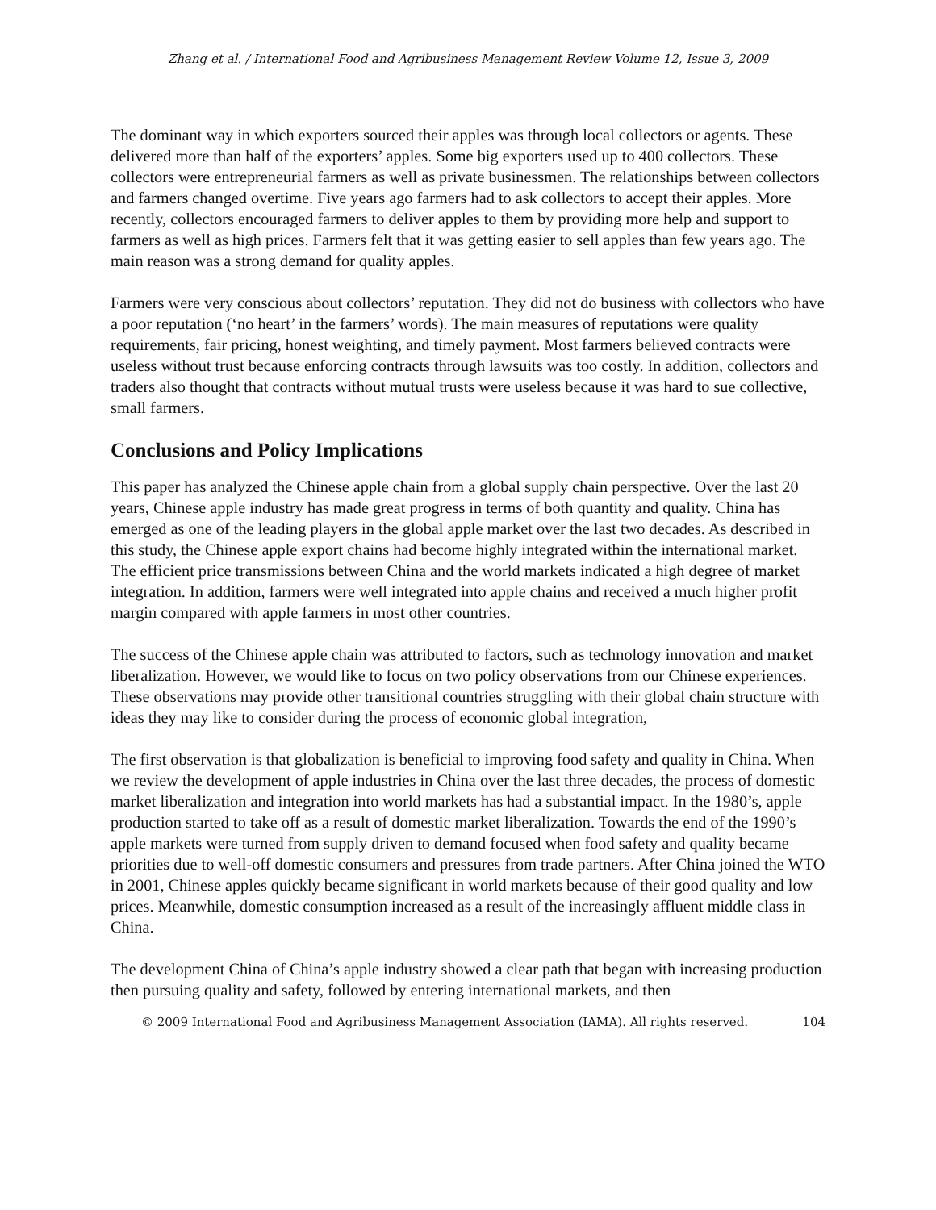Zhang et al. / International Food and Agribusiness Management Review Volume 12, Issue 3, 2009
The dominant way in which exporters sourced their apples was through local collectors or agents. These delivered more than half of the exporters’ apples. Some big exporters used up to 400 collectors. These collectors were entrepreneurial farmers as well as private businessmen. The relationships between collectors and farmers changed overtime. Five years ago farmers had to ask collectors to accept their apples. More recently, collectors encouraged farmers to deliver apples to them by providing more help and support to farmers as well as high prices. Farmers felt that it was getting easier to sell apples than few years ago. The main reason was a strong demand for quality apples.
Farmers were very conscious about collectors’ reputation. They did not do business with collectors who have a poor reputation (‘no heart’ in the farmers’ words). The main measures of reputations were quality requirements, fair pricing, honest weighting, and timely payment. Most farmers believed contracts were useless without trust because enforcing contracts through lawsuits was too costly. In addition, collectors and traders also thought that contracts without mutual trusts were useless because it was hard to sue collective, small farmers.
Conclusions and Policy Implications
This paper has analyzed the Chinese apple chain from a global supply chain perspective. Over the last 20 years, Chinese apple industry has made great progress in terms of both quantity and quality. China has emerged as one of the leading players in the global apple market over the last two decades. As described in this study, the Chinese apple export chains had become highly integrated within the international market. The efficient price transmissions between China and the world markets indicated a high degree of market integration. In addition, farmers were well integrated into apple chains and received a much higher profit margin compared with apple farmers in most other countries.
The success of the Chinese apple chain was attributed to factors, such as technology innovation and market liberalization. However, we would like to focus on two policy observations from our Chinese experiences. These observations may provide other transitional countries struggling with their global chain structure with ideas they may like to consider during the process of economic global integration,
The first observation is that globalization is beneficial to improving food safety and quality in China. When we review the development of apple industries in China over the last three decades, the process of domestic market liberalization and integration into world markets has had a substantial impact. In the 1980’s, apple production started to take off as a result of domestic market liberalization. Towards the end of the 1990’s apple markets were turned from supply driven to demand focused when food safety and quality became priorities due to well-off domestic consumers and pressures from trade partners. After China joined the WTO in 2001, Chinese apples quickly became significant in world markets because of their good quality and low prices. Meanwhile, domestic consumption increased as a result of the increasingly affluent middle class in China.
The development China of China’s apple industry showed a clear path that began with increasing production then pursuing quality and safety, followed by entering international markets, and then
© 2009 International Food and Agribusiness Management Association (IAMA). All rights reserved. 104